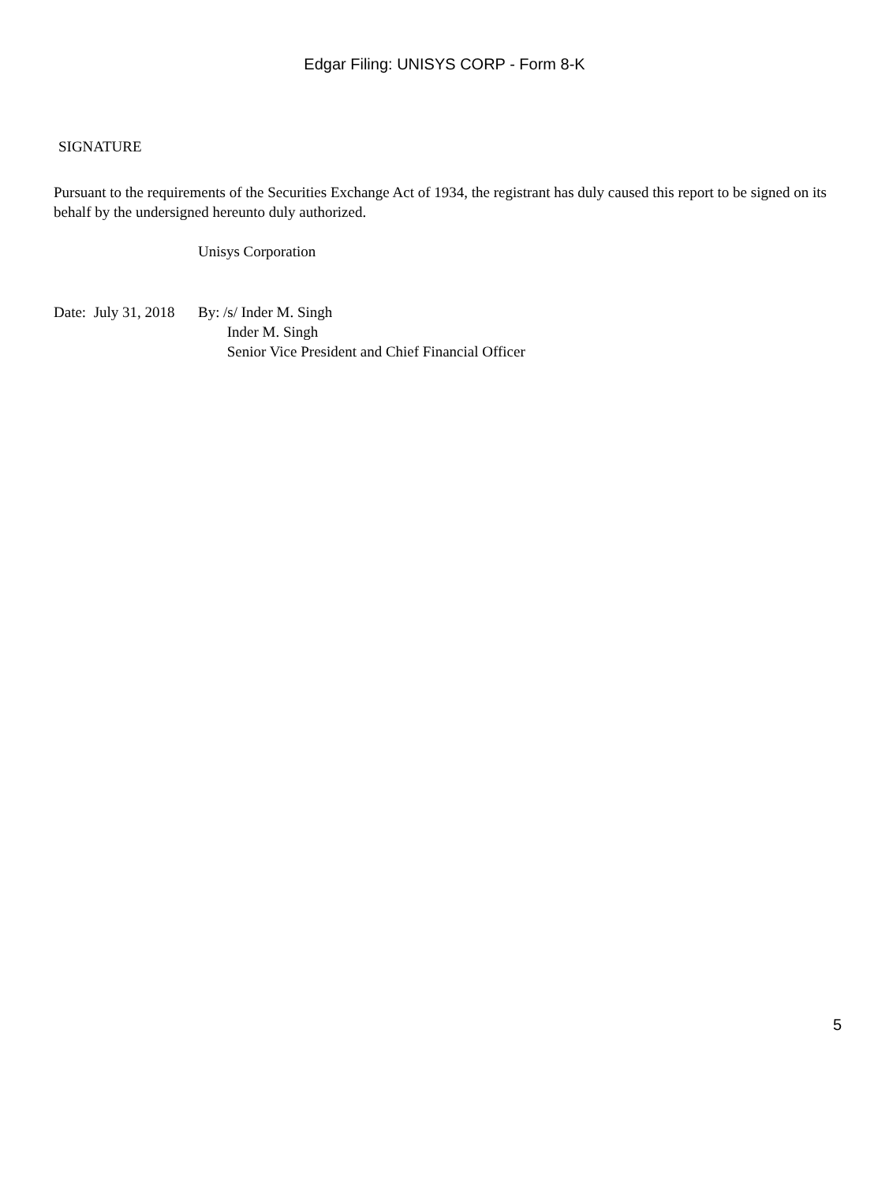Edgar Filing: UNISYS CORP - Form 8-K
SIGNATURE
Pursuant to the requirements of the Securities Exchange Act of 1934, the registrant has duly caused this report to be signed on its behalf by the undersigned hereunto duly authorized.
Unisys Corporation
| Date: July 31, 2018 | By: | /s/ Inder M. Singh |
| | | Inder M. Singh |
| | | Senior Vice President and Chief Financial Officer |
5